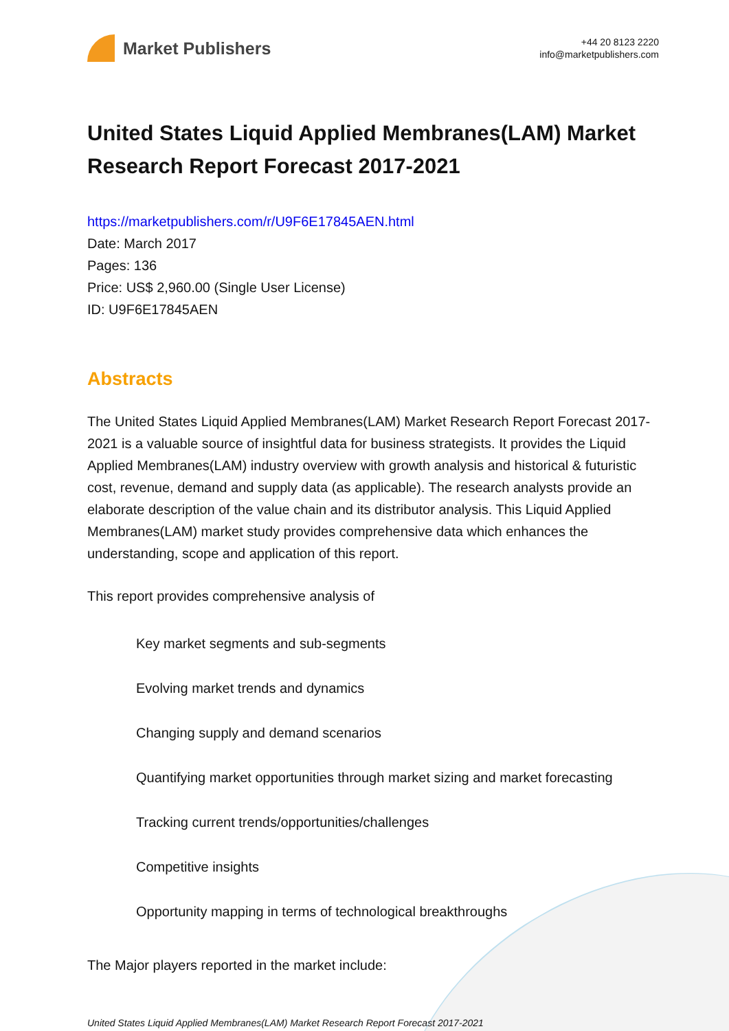Market Publishers
+44 20 8123 2220
info@marketpublishers.com
United States Liquid Applied Membranes(LAM) Market Research Report Forecast 2017-2021
https://marketpublishers.com/r/U9F6E17845AEN.html
Date: March 2017
Pages: 136
Price: US$ 2,960.00 (Single User License)
ID: U9F6E17845AEN
Abstracts
The United States Liquid Applied Membranes(LAM) Market Research Report Forecast 2017-2021 is a valuable source of insightful data for business strategists. It provides the Liquid Applied Membranes(LAM) industry overview with growth analysis and historical & futuristic cost, revenue, demand and supply data (as applicable). The research analysts provide an elaborate description of the value chain and its distributor analysis. This Liquid Applied Membranes(LAM) market study provides comprehensive data which enhances the understanding, scope and application of this report.
This report provides comprehensive analysis of
Key market segments and sub-segments
Evolving market trends and dynamics
Changing supply and demand scenarios
Quantifying market opportunities through market sizing and market forecasting
Tracking current trends/opportunities/challenges
Competitive insights
Opportunity mapping in terms of technological breakthroughs
The Major players reported in the market include:
United States Liquid Applied Membranes(LAM) Market Research Report Forecast 2017-2021